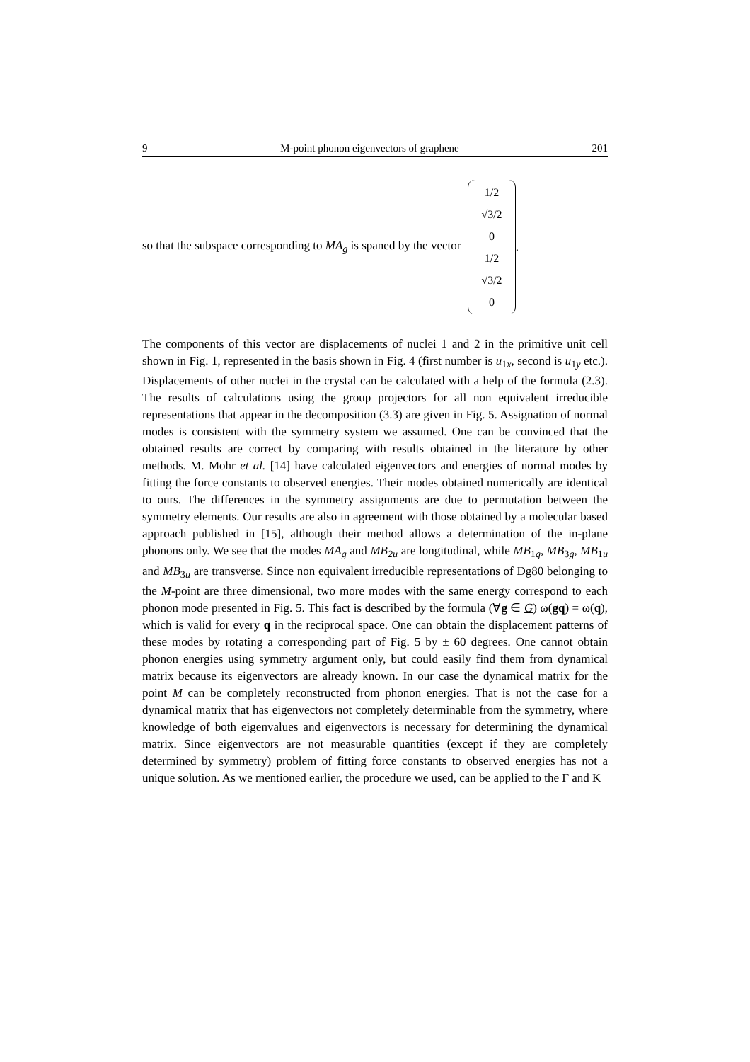9 M-point phonon eigenvectors of graphene 201
so that the subspace corresponding to MA<sub>g</sub> is spaned by the vector 1/2 √3/2 0 1/2 √3/2 0.
The components of this vector are displacements of nuclei 1 and 2 in the primitive unit cell shown in Fig. 1, represented in the basis shown in Fig. 4 (first number is u<sub>1x</sub>, second is u<sub>1y</sub> etc.). Displacements of other nuclei in the crystal can be calculated with a help of the formula (2.3). The results of calculations using the group projectors for all non equivalent irreducible representations that appear in the decomposition (3.3) are given in Fig. 5. Assignation of normal modes is consistent with the symmetry system we assumed. One can be convinced that the obtained results are correct by comparing with results obtained in the literature by other methods. M. Mohr et al. [14] have calculated eigenvectors and energies of normal modes by fitting the force constants to observed energies. Their modes obtained numerically are identical to ours. The differences in the symmetry assignments are due to permutation between the symmetry elements. Our results are also in agreement with those obtained by a molecular based approach published in [15], although their method allows a determination of the in-plane phonons only. We see that the modes MA<sub>g</sub> and MB<sub>2u</sub> are longitudinal, while MB<sub>1g</sub>, MB<sub>3g</sub>, MB<sub>1u</sub> and MB<sub>3u</sub> are transverse. Since non equivalent irreducible representations of Dg80 belonging to the M-point are three dimensional, two more modes with the same energy correspond to each phonon mode presented in Fig. 5. This fact is described by the formula (∀g ∈ G) ω(gq) = ω(q), which is valid for every q in the reciprocal space. One can obtain the displacement patterns of these modes by rotating a corresponding part of Fig. 5 by ± 60 degrees. One cannot obtain phonon energies using symmetry argument only, but could easily find them from dynamical matrix because its eigenvectors are already known. In our case the dynamical matrix for the point M can be completely reconstructed from phonon energies. That is not the case for a dynamical matrix that has eigenvectors not completely determinable from the symmetry, where knowledge of both eigenvalues and eigenvectors is necessary for determining the dynamical matrix. Since eigenvectors are not measurable quantities (except if they are completely determined by symmetry) problem of fitting force constants to observed energies has not a unique solution. As we mentioned earlier, the procedure we used, can be applied to the Γ and K